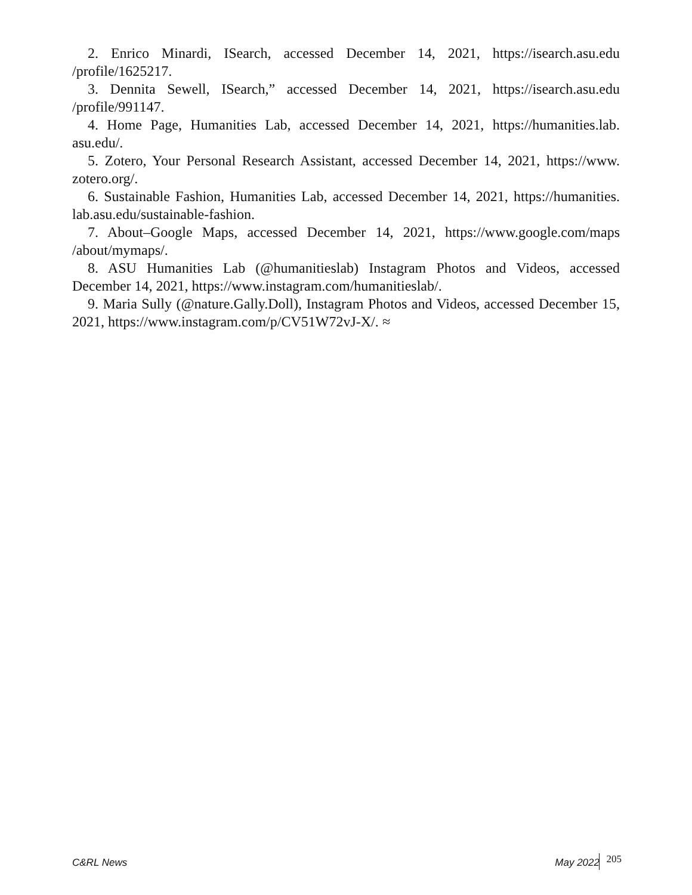2. Enrico Minardi, ISearch, accessed December 14, 2021, https://isearch.asu.edu /profile/1625217.
3. Dennita Sewell, ISearch,” accessed December 14, 2021, https://isearch.asu.edu /profile/991147.
4. Home Page, Humanities Lab, accessed December 14, 2021, https://humanities.lab. asu.edu/.
5. Zotero, Your Personal Research Assistant, accessed December 14, 2021, https://www. zotero.org/.
6. Sustainable Fashion, Humanities Lab, accessed December 14, 2021, https://humanities. lab.asu.edu/sustainable-fashion.
7. About–Google Maps, accessed December 14, 2021, https://www.google.com/maps /about/mymaps/.
8. ASU Humanities Lab (@humanitieslab) Instagram Photos and Videos, accessed December 14, 2021, https://www.instagram.com/humanitieslab/.
9. Maria Sully (@nature.Gally.Doll), Instagram Photos and Videos, accessed December 15, 2021, https://www.instagram.com/p/CV51W72vJ-X/. ≈
C&RL News May 2022 205